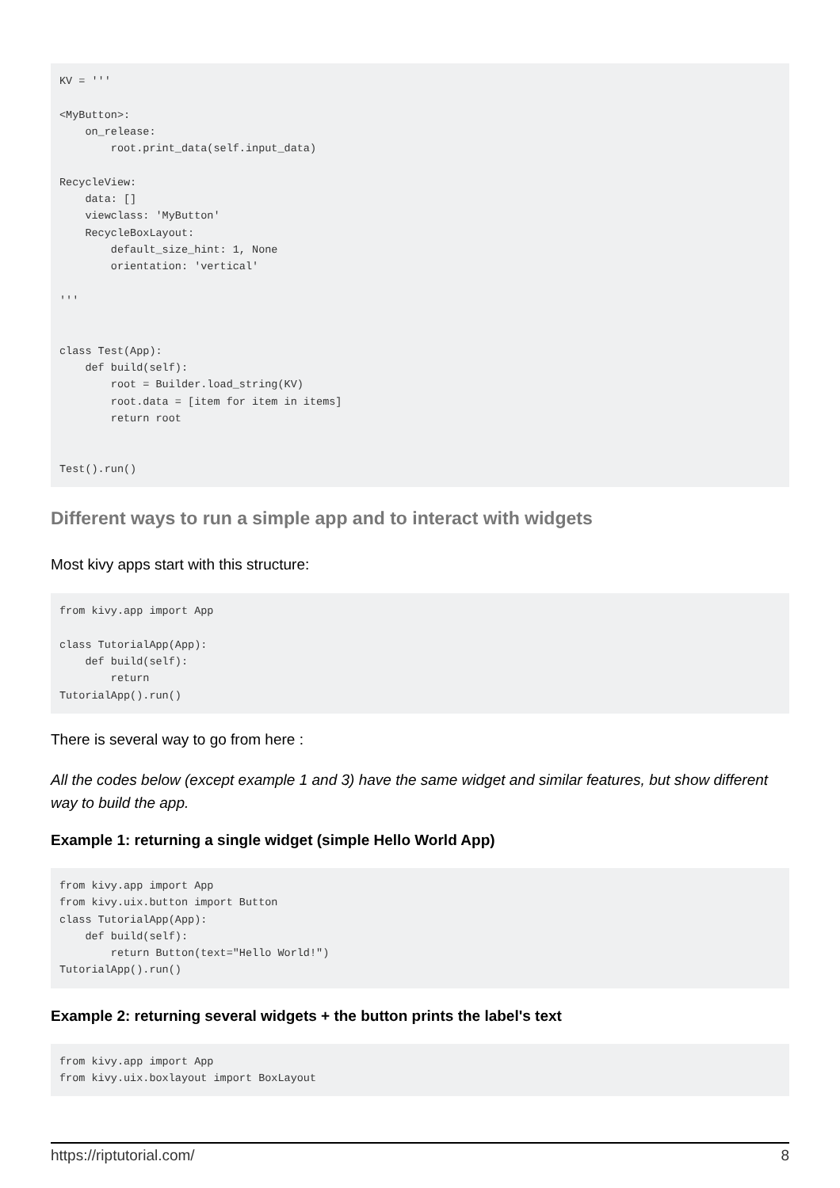KV = '''

<MyButton>:
    on_release:
        root.print_data(self.input_data)

RecycleView:
    data: []
    viewclass: 'MyButton'
    RecycleBoxLayout:
        default_size_hint: 1, None
        orientation: 'vertical'

'''


class Test(App):
    def build(self):
        root = Builder.load_string(KV)
        root.data = [item for item in items]
        return root


Test().run()
Different ways to run a simple app and to interact with widgets
Most kivy apps start with this structure:
from kivy.app import App

class TutorialApp(App):
    def build(self):
        return
TutorialApp().run()
There is several way to go from here :
All the codes below (except example 1 and 3) have the same widget and similar features, but show different way to build the app.
Example 1: returning a single widget (simple Hello World App)
from kivy.app import App
from kivy.uix.button import Button
class TutorialApp(App):
    def build(self):
        return Button(text="Hello World!")
TutorialApp().run()
Example 2: returning several widgets + the button prints the label's text
from kivy.app import App
from kivy.uix.boxlayout import BoxLayout
https://riptutorial.com/ 8